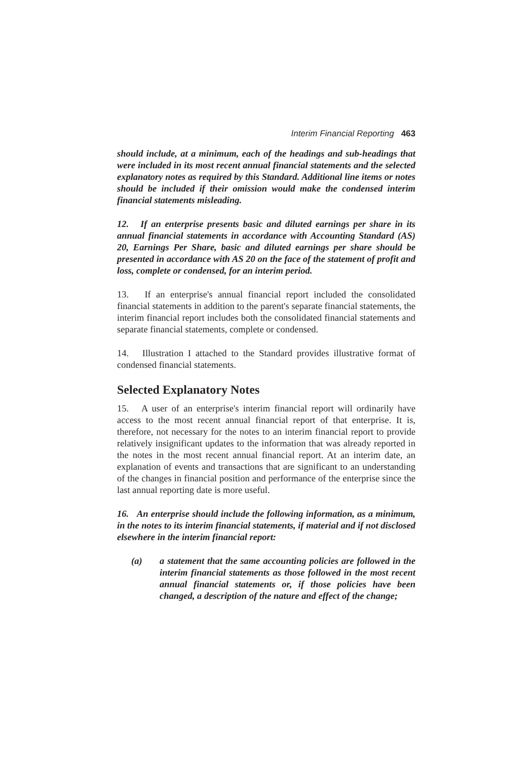Interim Financial Reporting 463
should include, at a minimum, each of the headings and sub-headings that were included in its most recent annual financial statements and the selected explanatory notes as required by this Standard. Additional line items or notes should be included if their omission would make the condensed interim financial statements misleading.
12. If an enterprise presents basic and diluted earnings per share in its annual financial statements in accordance with Accounting Standard (AS) 20, Earnings Per Share, basic and diluted earnings per share should be presented in accordance with AS 20 on the face of the statement of profit and loss, complete or condensed, for an interim period.
13. If an enterprise's annual financial report included the consolidated financial statements in addition to the parent's separate financial statements, the interim financial report includes both the consolidated financial statements and separate financial statements, complete or condensed.
14. Illustration I attached to the Standard provides illustrative format of condensed financial statements.
Selected Explanatory Notes
15. A user of an enterprise's interim financial report will ordinarily have access to the most recent annual financial report of that enterprise. It is, therefore, not necessary for the notes to an interim financial report to provide relatively insignificant updates to the information that was already reported in the notes in the most recent annual financial report. At an interim date, an explanation of events and transactions that are significant to an understanding of the changes in financial position and performance of the enterprise since the last annual reporting date is more useful.
16. An enterprise should include the following information, as a minimum, in the notes to its interim financial statements, if material and if not disclosed elsewhere in the interim financial report:
(a) a statement that the same accounting policies are followed in the interim financial statements as those followed in the most recent annual financial statements or, if those policies have been changed, a description of the nature and effect of the change;